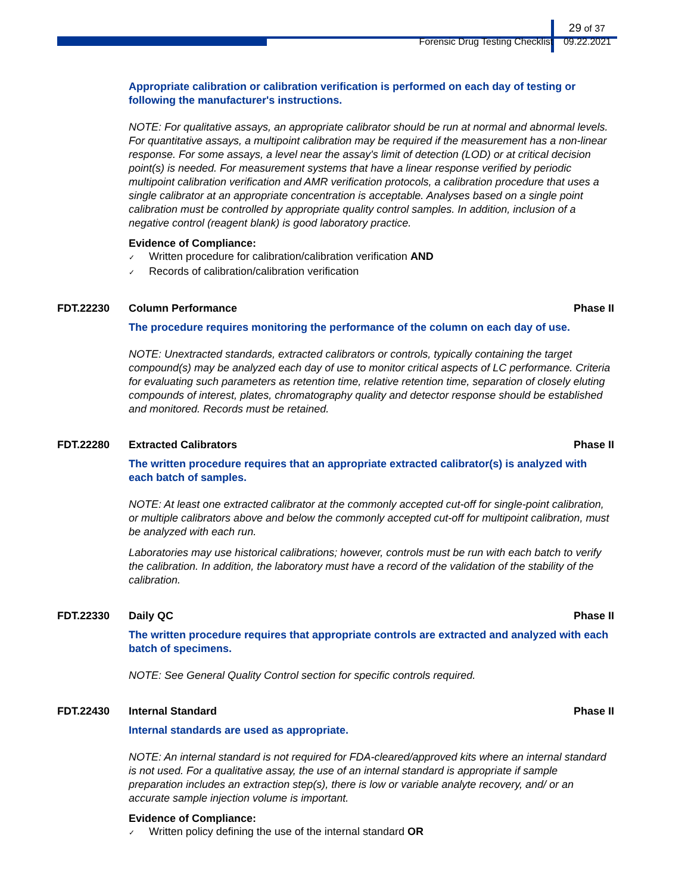29 of 37
Forensic Drug Testing Checklist 09.22.2021
Appropriate calibration or calibration verification is performed on each day of testing or following the manufacturer's instructions.
NOTE: For qualitative assays, an appropriate calibrator should be run at normal and abnormal levels. For quantitative assays, a multipoint calibration may be required if the measurement has a non-linear response. For some assays, a level near the assay's limit of detection (LOD) or at critical decision point(s) is needed. For measurement systems that have a linear response verified by periodic multipoint calibration verification and AMR verification protocols, a calibration procedure that uses a single calibrator at an appropriate concentration is acceptable. Analyses based on a single point calibration must be controlled by appropriate quality control samples. In addition, inclusion of a negative control (reagent blank) is good laboratory practice.
Evidence of Compliance:
✓ Written procedure for calibration/calibration verification AND
✓ Records of calibration/calibration verification
FDT.22230 Column Performance Phase II
The procedure requires monitoring the performance of the column on each day of use.
NOTE: Unextracted standards, extracted calibrators or controls, typically containing the target compound(s) may be analyzed each day of use to monitor critical aspects of LC performance. Criteria for evaluating such parameters as retention time, relative retention time, separation of closely eluting compounds of interest, plates, chromatography quality and detector response should be established and monitored. Records must be retained.
FDT.22280 Extracted Calibrators Phase II
The written procedure requires that an appropriate extracted calibrator(s) is analyzed with each batch of samples.
NOTE: At least one extracted calibrator at the commonly accepted cut-off for single-point calibration, or multiple calibrators above and below the commonly accepted cut-off for multipoint calibration, must be analyzed with each run.
Laboratories may use historical calibrations; however, controls must be run with each batch to verify the calibration. In addition, the laboratory must have a record of the validation of the stability of the calibration.
FDT.22330 Daily QC Phase II
The written procedure requires that appropriate controls are extracted and analyzed with each batch of specimens.
NOTE: See General Quality Control section for specific controls required.
FDT.22430 Internal Standard Phase II
Internal standards are used as appropriate.
NOTE: An internal standard is not required for FDA-cleared/approved kits where an internal standard is not used. For a qualitative assay, the use of an internal standard is appropriate if sample preparation includes an extraction step(s), there is low or variable analyte recovery, and/ or an accurate sample injection volume is important.
Evidence of Compliance:
✓ Written policy defining the use of the internal standard OR